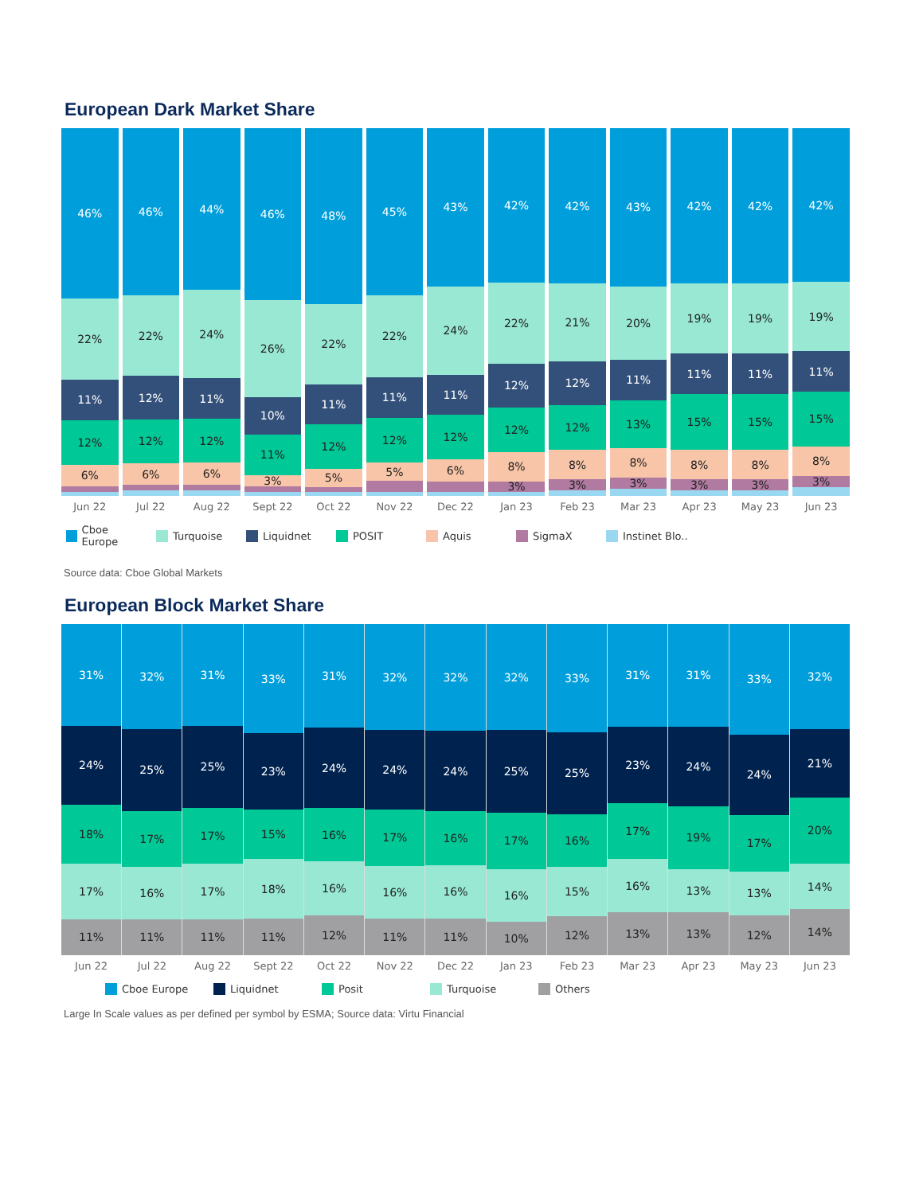European Dark Market Share
46%
22%
11%
12%
6%
46%
22%
12%
12%
6%
44%
24%
11%
12%
6%
46%
26%
10%
11%
3%
48%
22%
11%
12%
5%
45%
22%
11%
12%
5%
43%
24%
11%
12%
6%
42%
22%
12%
12%
8%
3%
42%
21%
12%
12%
8%
3%
43%
20%
11%
13%
8%
3%
42%
19%
11%
15%
8%
3%
42%
19%
11%
15%
8%
3%
42%
19%
11%
15%
8%
3%
Jun 22 Jul 22 Aug 22 Sept 22 Oct 22 Nov 22 Dec 22 Jan 23 Feb 23 Mar 23 Apr 23 May 23 Jun 23
Cboe Europe Turquoise Liquidnet POSIT Aquis SigmaX Instinet Blo..
Source data: Cboe Global Markets
European Block Market Share
31%
24%
18%
17%
11%
32%
25%
17%
16%
11%
31%
25%
17%
17%
11%
33%
23%
15%
18%
11%
31%
24%
16%
16%
12%
32%
24%
17%
16%
11%
32%
24%
16%
16%
11%
32%
25%
17%
16%
10%
33%
25%
16%
15%
12%
31%
23%
17%
16%
13%
31%
24%
19%
13%
13%
33%
24%
17%
13%
12%
32%
21%
20%
14%
14%
Jun 22 Jul 22 Aug 22 Sept 22 Oct 22 Nov 22 Dec 22 Jan 23 Feb 23 Mar 23 Apr 23 May 23 Jun 23
Cboe Europe Liquidnet Posit Turquoise Others
Large In Scale values as per defined per symbol by ESMA; Source data: Virtu Financial